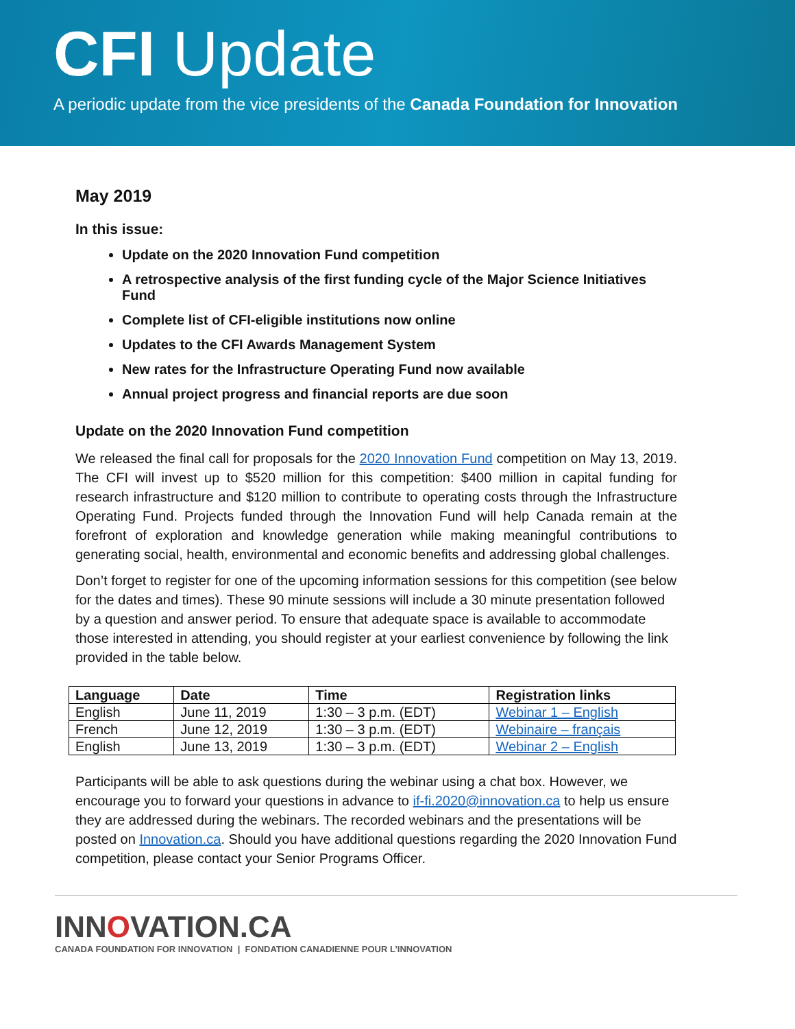CFI Update
A periodic update from the vice presidents of the Canada Foundation for Innovation
May 2019
In this issue:
Update on the 2020 Innovation Fund competition
A retrospective analysis of the first funding cycle of the Major Science Initiatives Fund
Complete list of CFI-eligible institutions now online
Updates to the CFI Awards Management System
New rates for the Infrastructure Operating Fund now available
Annual project progress and financial reports are due soon
Update on the 2020 Innovation Fund competition
We released the final call for proposals for the 2020 Innovation Fund competition on May 13, 2019. The CFI will invest up to $520 million for this competition: $400 million in capital funding for research infrastructure and $120 million to contribute to operating costs through the Infrastructure Operating Fund. Projects funded through the Innovation Fund will help Canada remain at the forefront of exploration and knowledge generation while making meaningful contributions to generating social, health, environmental and economic benefits and addressing global challenges.
Don’t forget to register for one of the upcoming information sessions for this competition (see below for the dates and times). These 90 minute sessions will include a 30 minute presentation followed by a question and answer period. To ensure that adequate space is available to accommodate those interested in attending, you should register at your earliest convenience by following the link provided in the table below.
| Language | Date | Time | Registration links |
| --- | --- | --- | --- |
| English | June 11, 2019 | 1:30 – 3 p.m. (EDT) | Webinar 1 – English |
| French | June 12, 2019 | 1:30 – 3 p.m. (EDT) | Webinaire – français |
| English | June 13, 2019 | 1:30 – 3 p.m. (EDT) | Webinar 2 – English |
Participants will be able to ask questions during the webinar using a chat box. However, we encourage you to forward your questions in advance to if-fi.2020@innovation.ca to help us ensure they are addressed during the webinars. The recorded webinars and the presentations will be posted on Innovation.ca. Should you have additional questions regarding the 2020 Innovation Fund competition, please contact your Senior Programs Officer.
INNOVATION.CA
CANADA FOUNDATION FOR INNOVATION | FONDATION CANADIENNE POUR L’INNOVATION